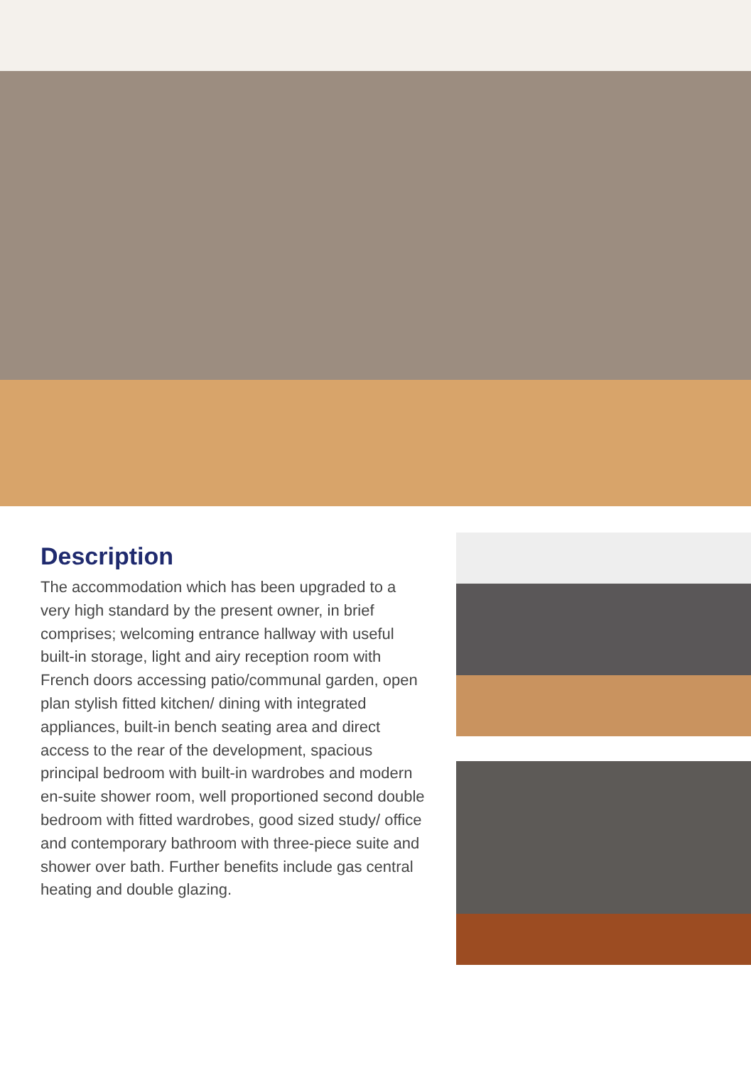Description
The accommodation which has been upgraded to a very high standard by the present owner, in brief comprises; welcoming entrance hallway with useful built-in storage, light and airy reception room with French doors accessing patio/communal garden, open plan stylish fitted kitchen/ dining with integrated appliances, built-in bench seating area and direct access to the rear of the development, spacious principal bedroom with built-in wardrobes and modern en-suite shower room, well proportioned second double bedroom with fitted wardrobes, good sized study/ office and contemporary bathroom with three-piece suite and shower over bath. Further benefits include gas central heating and double glazing.